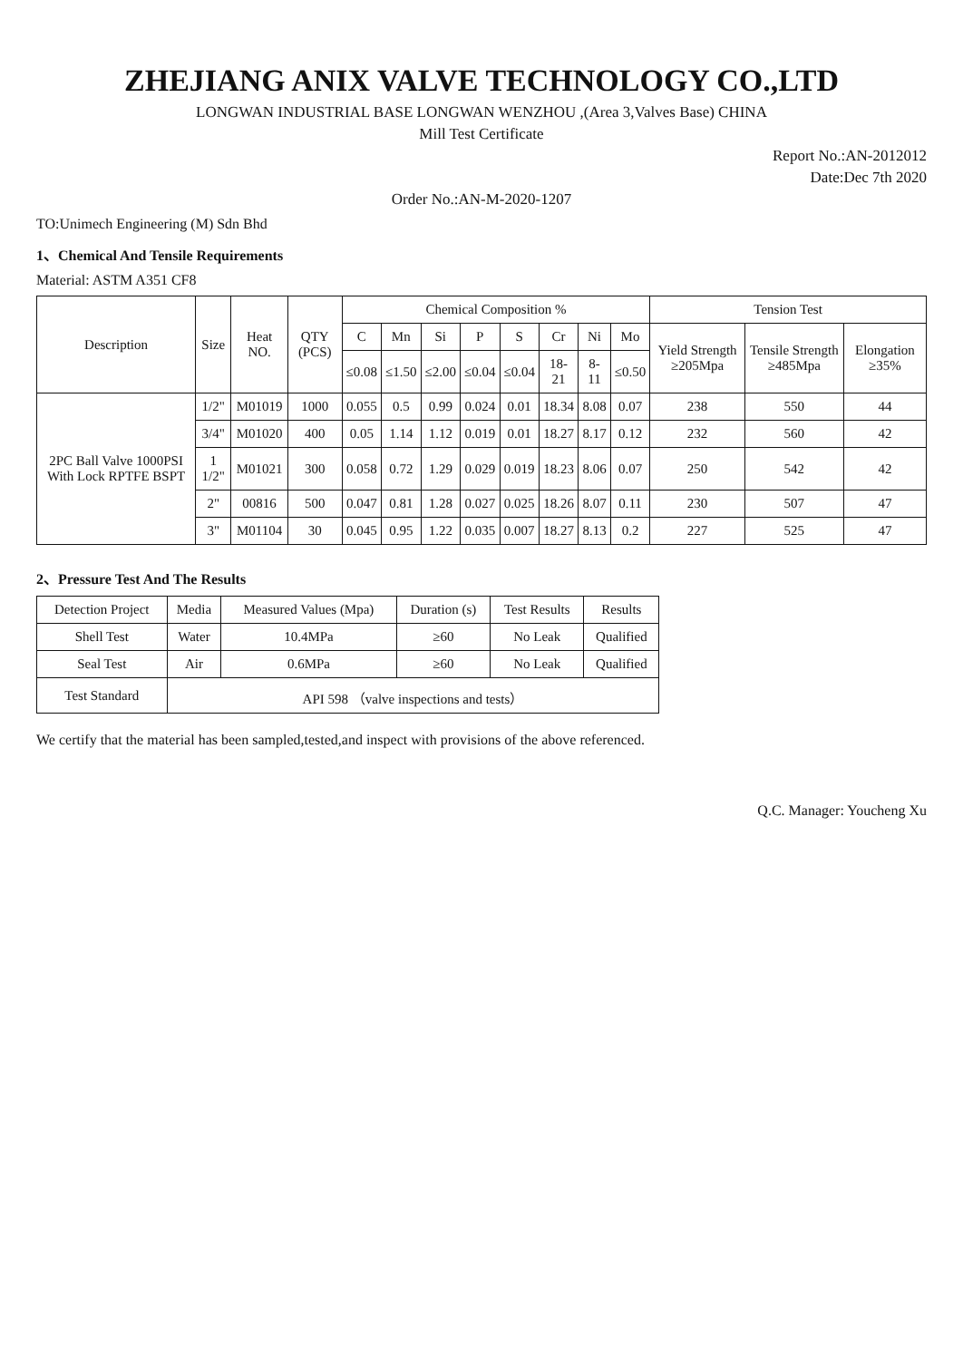ZHEJIANG ANIX VALVE TECHNOLOGY CO.,LTD
LONGWAN INDUSTRIAL BASE LONGWAN WENZHOU ,(Area 3,Valves Base) CHINA
Mill Test Certificate
Report No.:AN-2012012
Date:Dec 7th 2020
Order No.:AN-M-2020-1207
TO:Unimech Engineering (M) Sdn Bhd
1、Chemical And Tensile Requirements
Material: ASTM A351 CF8
| Description | Size | Heat NO. | QTY (PCS) | Chemical Composition % | | | | | | | | Tension Test | | |
| --- | --- | --- | --- | --- | --- | --- | --- | --- | --- | --- | --- | --- | --- | --- |
| | | | | C | Mn | Si | P | S | Cr | Ni | Mo | Yield Strength ≥205Mpa | Tensile Strength ≥485Mpa | Elongation ≥35% |
| | | | | ≤0.08 | ≤1.50 | ≤2.00 | ≤0.04 | ≤0.04 | 18-21 | 8-11 | ≤0.50 | | | |
| 2PC Ball Valve 1000PSI With Lock RPTFE BSPT | 1/2" | M01019 | 1000 | 0.055 | 0.5 | 0.99 | 0.024 | 0.01 | 18.34 | 8.08 | 0.07 | 238 | 550 | 44 |
| | 3/4" | M01020 | 400 | 0.05 | 1.14 | 1.12 | 0.019 | 0.01 | 18.27 | 8.17 | 0.12 | 232 | 560 | 42 |
| | 1 1/2" | M01021 | 300 | 0.058 | 0.72 | 1.29 | 0.029 | 0.019 | 18.23 | 8.06 | 0.07 | 250 | 542 | 42 |
| | 2" | 00816 | 500 | 0.047 | 0.81 | 1.28 | 0.027 | 0.025 | 18.26 | 8.07 | 0.11 | 230 | 507 | 47 |
| | 3" | M01104 | 30 | 0.045 | 0.95 | 1.22 | 0.035 | 0.007 | 18.27 | 8.13 | 0.2 | 227 | 525 | 47 |
2、Pressure Test And The Results
| Detection Project | Media | Measured Values (Mpa) | Duration (s) | Test Results | Results |
| --- | --- | --- | --- | --- | --- |
| Shell Test | Water | 10.4MPa | ≥60 | No Leak | Qualified |
| Seal Test | Air | 0.6MPa | ≥60 | No Leak | Qualified |
| Test Standard | API 598 （valve inspections and tests） | | | | |
We certify that the material has been sampled,tested,and inspect with provisions of the above referenced.
Q.C. Manager: Youcheng Xu